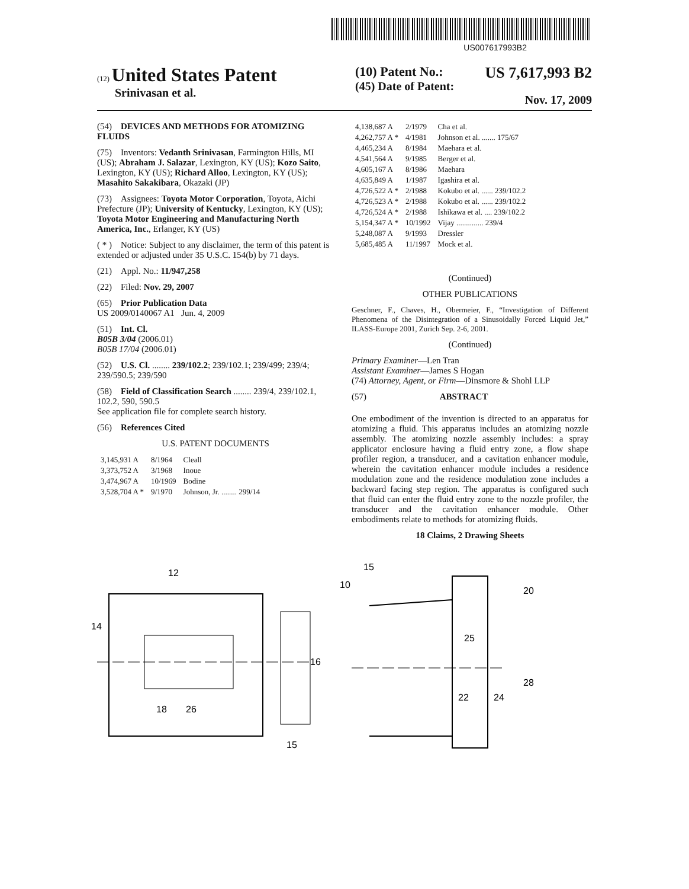US007617993B2
(12) United States Patent
Srinivasan et al.
(10) Patent No.: US 7,617,993 B2
(45) Date of Patent: Nov. 17, 2009
(54) DEVICES AND METHODS FOR ATOMIZING FLUIDS
(75) Inventors: Vedanth Srinivasan, Farmington Hills, MI (US); Abraham J. Salazar, Lexington, KY (US); Kozo Saito, Lexington, KY (US); Richard Alloo, Lexington, KY (US); Masahito Sakakibara, Okazaki (JP)
(73) Assignees: Toyota Motor Corporation, Toyota, Aichi Prefecture (JP); University of Kentucky, Lexington, KY (US); Toyota Motor Engineering and Manufacturing North America, Inc., Erlanger, KY (US)
( * ) Notice: Subject to any disclaimer, the term of this patent is extended or adjusted under 35 U.S.C. 154(b) by 71 days.
(21) Appl. No.: 11/947,258
(22) Filed: Nov. 29, 2007
(65) Prior Publication Data
US 2009/0140067 A1 Jun. 4, 2009
(51) Int. Cl.
B05B 3/04 (2006.01)
B05B 17/04 (2006.01)
(52) U.S. Cl. ........ 239/102.2; 239/102.1; 239/499; 239/4; 239/590.5; 239/590
(58) Field of Classification Search ........ 239/4, 239/102.1, 102.2, 590, 590.5
See application file for complete search history.
(56) References Cited
U.S. PATENT DOCUMENTS
| 3,145,931 A | 8/1964 | Cleall |
| 3,373,752 A | 3/1968 | Inoue |
| 3,474,967 A | 10/1969 | Bodine |
| 3,528,704 A * | 9/1970 | Johnson, Jr. ........ 299/14 |
| 4,138,687 A | 2/1979 | Cha et al. |
| 4,262,757 A * | 4/1981 | Johnson et al. ....... 175/67 |
| 4,465,234 A | 8/1984 | Maehara et al. |
| 4,541,564 A | 9/1985 | Berger et al. |
| 4,605,167 A | 8/1986 | Maehara |
| 4,635,849 A | 1/1987 | Igashira et al. |
| 4,726,522 A * | 2/1988 | Kokubo et al. ...... 239/102.2 |
| 4,726,523 A * | 2/1988 | Kokubo et al. ...... 239/102.2 |
| 4,726,524 A * | 2/1988 | Ishikawa et al. .... 239/102.2 |
| 5,154,347 A * | 10/1992 | Vijay .............. 239/4 |
| 5,248,087 A | 9/1993 | Dressler |
| 5,685,485 A | 11/1997 | Mock et al. |
(Continued)
OTHER PUBLICATIONS
Geschner, F., Chaves, H., Obermeier, F., “Investigation of Different Phenomena of the Disintegration of a Sinusoidally Forced Liquid Jet,” ILASS-Europe 2001, Zurich Sep. 2-6, 2001.
(Continued)
Primary Examiner—Len Tran
Assistant Examiner—James S Hogan
(74) Attorney, Agent, or Firm—Dinsmore & Shohl LLP
(57) ABSTRACT
One embodiment of the invention is directed to an apparatus for atomizing a fluid. This apparatus includes an atomizing nozzle assembly. The atomizing nozzle assembly includes: a spray applicator enclosure having a fluid entry zone, a flow shape profiler region, a transducer, and a cavitation enhancer module, wherein the cavitation enhancer module includes a residence modulation zone and the residence modulation zone includes a backward facing step region. The apparatus is configured such that fluid can enter the fluid entry zone to the nozzle profiler, the transducer and the cavitation enhancer module. Other embodiments relate to methods for atomizing fluids.
18 Claims, 2 Drawing Sheets
12
14
16
18
26
15
10
15
20
25
28
22
24